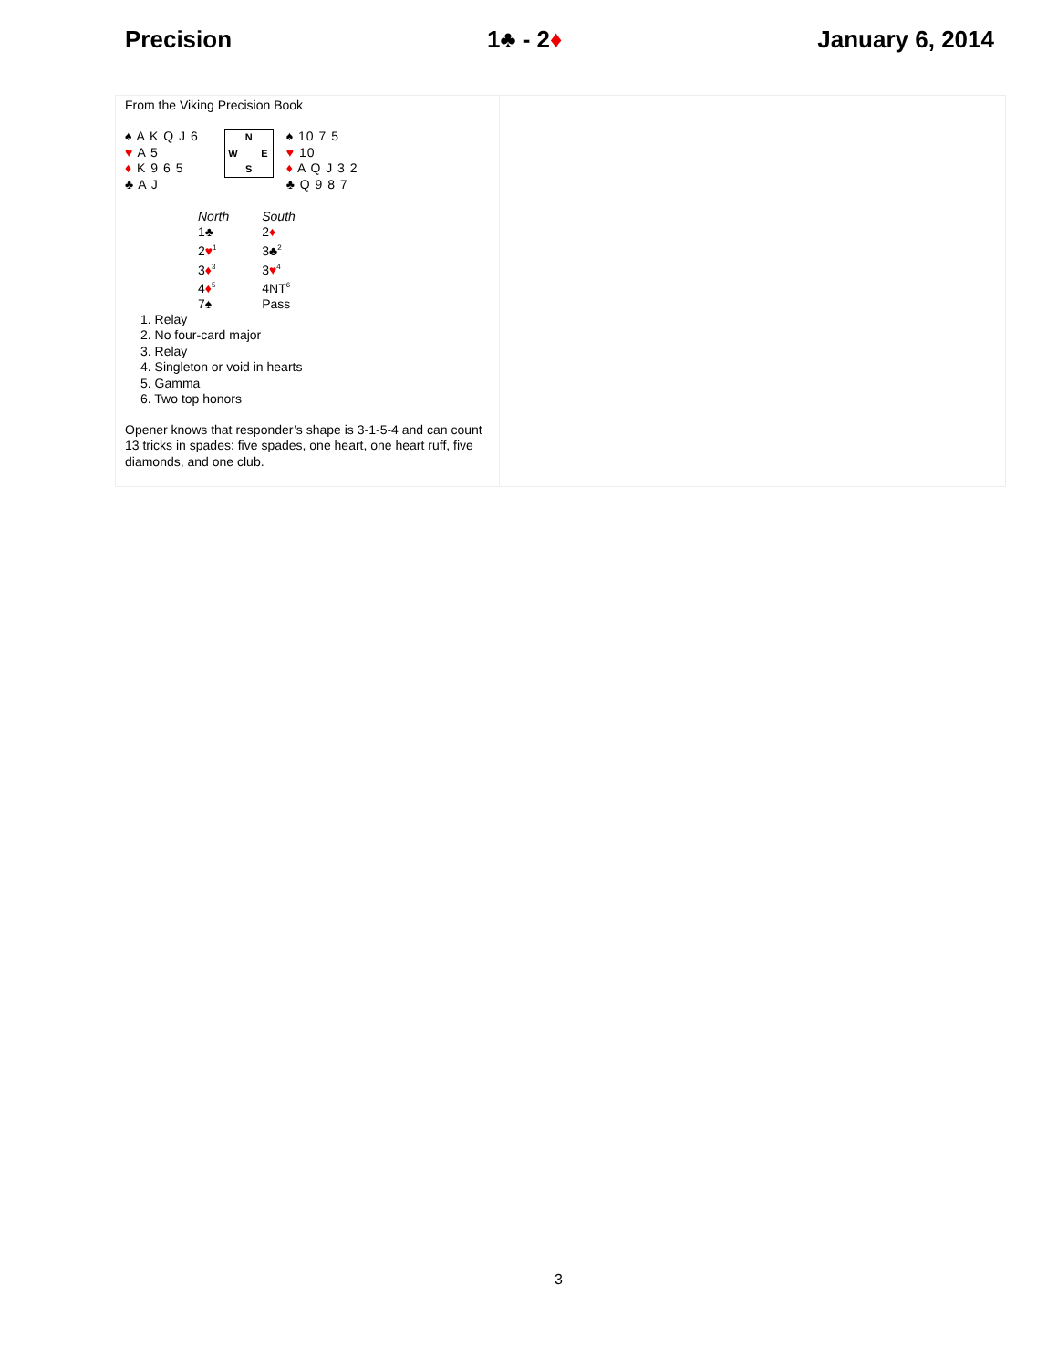Precision 1♣ - 2♦ January 6, 2014
From the Viking Precision Book
♠ A K Q J 6
♥ A 5
♦ K 9 6 5
♣ A J
N W E S
♠ 10 7 5
♥ 10
♦ A Q J 3 2
♣ Q 9 8 7
| North | South |
| 1♣ | 2 ♦ |
| 2 ♥<sup>1</sup> | 3♣<sup>2</sup> |
| 3 ♦<sup>3</sup> | 3 ♥<sup>4</sup> |
| 4 ♦<sup>5</sup> | 4NT<sup>6</sup> |
| 7♠ | Pass |
1. Relay
2. No four-card major
3. Relay
4. Singleton or void in hearts
5. Gamma
6. Two top honors
Opener knows that responder’s shape is 3-1-5-4 and can count 13 tricks in spades: five spades, one heart, one heart ruff, five diamonds, and one club.
3